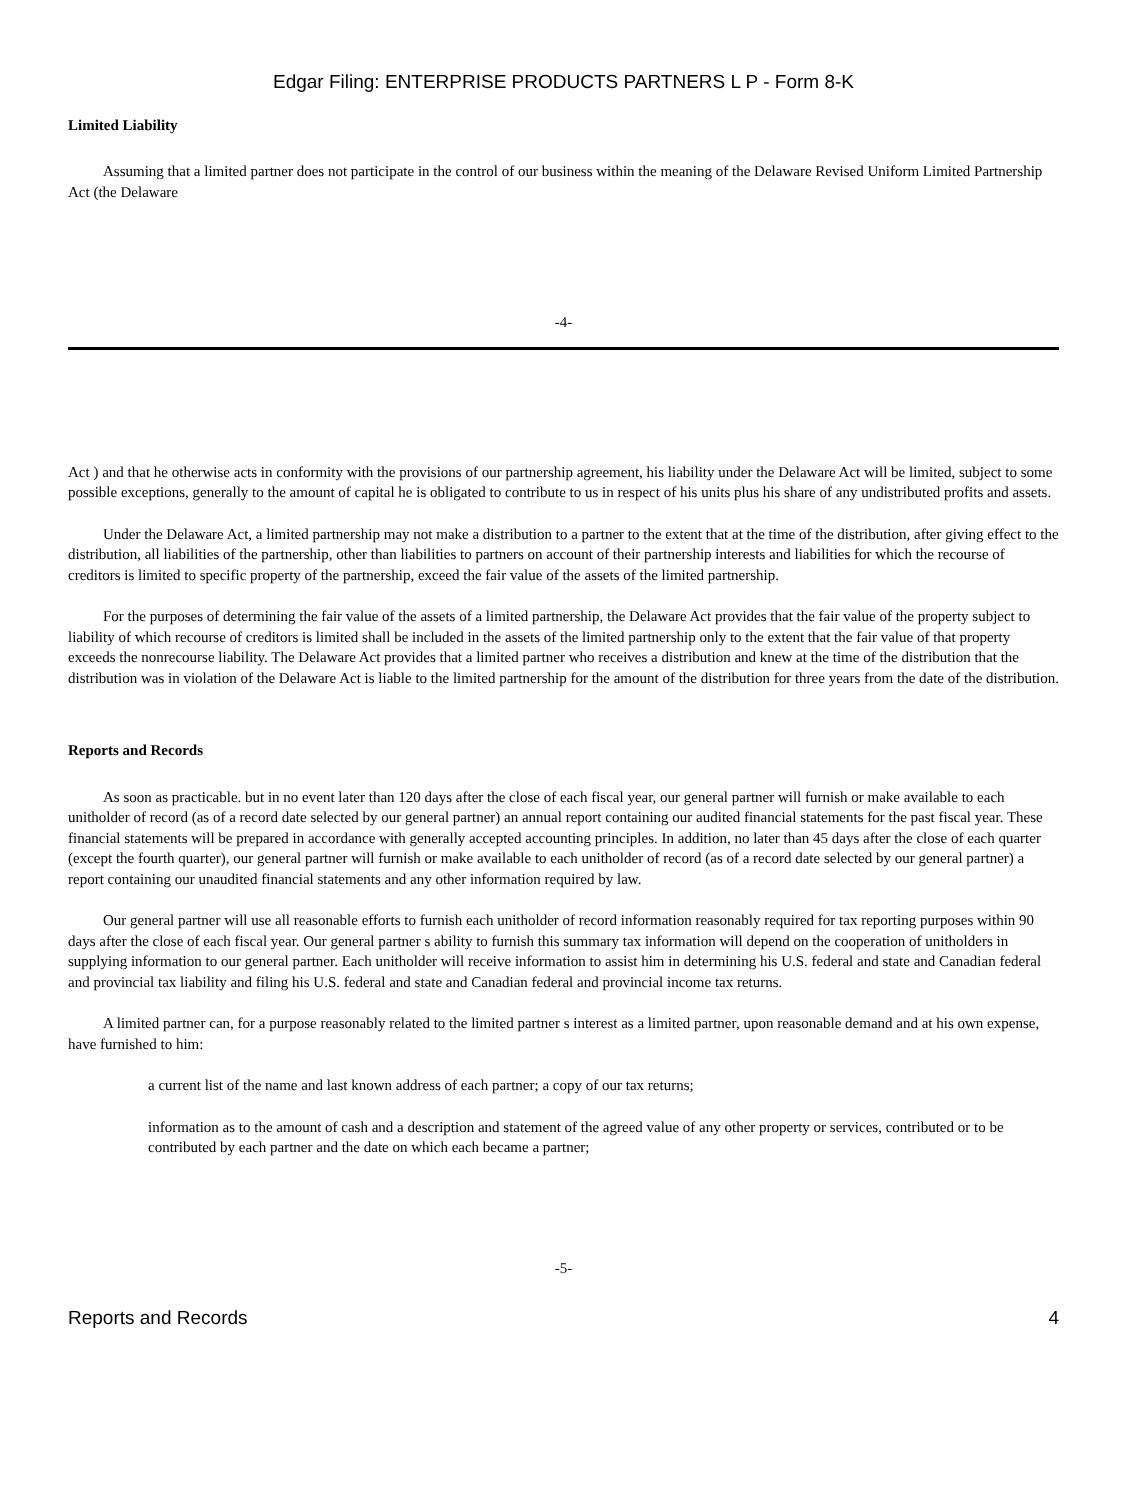Edgar Filing: ENTERPRISE PRODUCTS PARTNERS L P - Form 8-K
Limited Liability
Assuming that a limited partner does not participate in the control of our business within the meaning of the Delaware Revised Uniform Limited Partnership Act (the Delaware
-4-
Act ) and that he otherwise acts in conformity with the provisions of our partnership agreement, his liability under the Delaware Act will be limited, subject to some possible exceptions, generally to the amount of capital he is obligated to contribute to us in respect of his units plus his share of any undistributed profits and assets.
Under the Delaware Act, a limited partnership may not make a distribution to a partner to the extent that at the time of the distribution, after giving effect to the distribution, all liabilities of the partnership, other than liabilities to partners on account of their partnership interests and liabilities for which the recourse of creditors is limited to specific property of the partnership, exceed the fair value of the assets of the limited partnership.
For the purposes of determining the fair value of the assets of a limited partnership, the Delaware Act provides that the fair value of the property subject to liability of which recourse of creditors is limited shall be included in the assets of the limited partnership only to the extent that the fair value of that property exceeds the nonrecourse liability. The Delaware Act provides that a limited partner who receives a distribution and knew at the time of the distribution that the distribution was in violation of the Delaware Act is liable to the limited partnership for the amount of the distribution for three years from the date of the distribution.
Reports and Records
As soon as practicable. but in no event later than 120 days after the close of each fiscal year, our general partner will furnish or make available to each unitholder of record (as of a record date selected by our general partner) an annual report containing our audited financial statements for the past fiscal year. These financial statements will be prepared in accordance with generally accepted accounting principles. In addition, no later than 45 days after the close of each quarter (except the fourth quarter), our general partner will furnish or make available to each unitholder of record (as of a record date selected by our general partner) a report containing our unaudited financial statements and any other information required by law.
Our general partner will use all reasonable efforts to furnish each unitholder of record information reasonably required for tax reporting purposes within 90 days after the close of each fiscal year. Our general partner s ability to furnish this summary tax information will depend on the cooperation of unitholders in supplying information to our general partner. Each unitholder will receive information to assist him in determining his U.S. federal and state and Canadian federal and provincial tax liability and filing his U.S. federal and state and Canadian federal and provincial income tax returns.
A limited partner can, for a purpose reasonably related to the limited partner s interest as a limited partner, upon reasonable demand and at his own expense, have furnished to him:
a current list of the name and last known address of each partner; a copy of our tax returns;
information as to the amount of cash and a description and statement of the agreed value of any other property or services, contributed or to be contributed by each partner and the date on which each became a partner;
-5-
Reports and Records 4